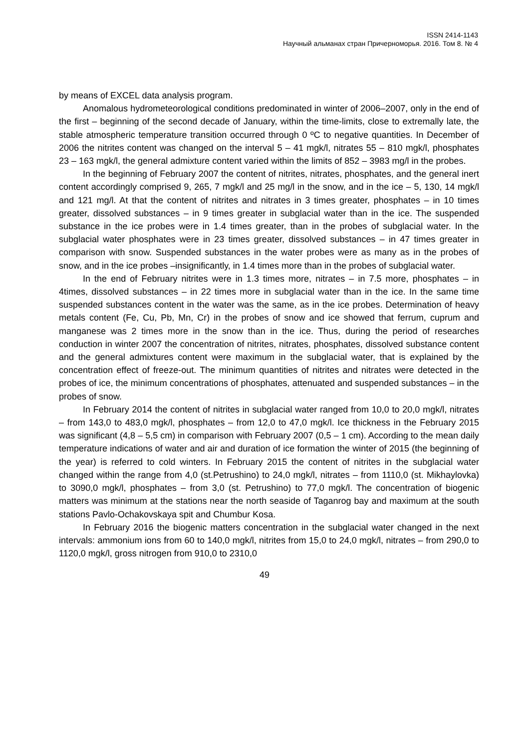ISSN 2414-1143
Научный альманах стран Причерноморья. 2016. Том 8. № 4
by means of EXCEL data analysis program.
Anomalous hydrometeorological conditions predominated in winter of 2006–2007, only in the end of the first – beginning of the second decade of January, within the time-limits, close to extremally late, the stable atmospheric temperature transition occurred through 0 ºC to negative quantities. In December of 2006 the nitrites content was changed on the interval 5 – 41 mgk/l, nitrates 55 – 810 mgk/l, phosphates 23 – 163 mgk/l, the general admixture content varied within the limits of 852 – 3983 mg/l in the probes.
In the beginning of February 2007 the content of nitrites, nitrates, phosphates, and the general inert content accordingly comprised 9, 265, 7 mgk/l and 25 mg/l in the snow, and in the ice – 5, 130, 14 mgk/l and 121 mg/l. At that the content of nitrites and nitrates in 3 times greater, phosphates – in 10 times greater, dissolved substances – in 9 times greater in subglacial water than in the ice. The suspended substance in the ice probes were in 1.4 times greater, than in the probes of subglacial water. In the subglacial water phosphates were in 23 times greater, dissolved substances – in 47 times greater in comparison with snow. Suspended substances in the water probes were as many as in the probes of snow, and in the ice probes –insignificantly, in 1.4 times more than in the probes of subglacial water.
In the end of February nitrites were in 1.3 times more, nitrates – in 7.5 more, phosphates – in 4times, dissolved substances – in 22 times more in subglacial water than in the ice. In the same time suspended substances content in the water was the same, as in the ice probes. Determination of heavy metals content (Fe, Cu, Pb, Mn, Cr) in the probes of snow and ice showed that ferrum, cuprum and manganese was 2 times more in the snow than in the ice. Thus, during the period of researches conduction in winter 2007 the concentration of nitrites, nitrates, phosphates, dissolved substance content and the general admixtures content were maximum in the subglacial water, that is explained by the concentration effect of freeze-out. The minimum quantities of nitrites and nitrates were detected in the probes of ice, the minimum concentrations of phosphates, attenuated and suspended substances – in the probes of snow.
In February 2014 the content of nitrites in subglacial water ranged from 10,0 to 20,0 mgk/l, nitrates – from 143,0 to 483,0 mgk/l, phosphates – from 12,0 to 47,0 mgk/l. Ice thickness in the February 2015 was significant (4,8 – 5,5 cm) in comparison with February 2007 (0,5 – 1 cm). According to the mean daily temperature indications of water and air and duration of ice formation the winter of 2015 (the beginning of the year) is referred to cold winters. In February 2015 the content of nitrites in the subglacial water changed within the range from 4,0 (st.Petrushino) to 24,0 mgk/l, nitrates – from 1110,0 (st. Mikhaylovka) to 3090,0 mgk/l, phosphates – from 3,0 (st. Petrushino) to 77,0 mgk/l. The concentration of biogenic matters was minimum at the stations near the north seaside of Taganrog bay and maximum at the south stations Pavlo-Ochakovskaya spit and Chumbur Kosa.
In February 2016 the biogenic matters concentration in the subglacial water changed in the next intervals: ammonium ions from 60 to 140,0 mgk/l, nitrites from 15,0 to 24,0 mgk/l, nitrates – from 290,0 to 1120,0 mgk/l, gross nitrogen from 910,0 to 2310,0
49